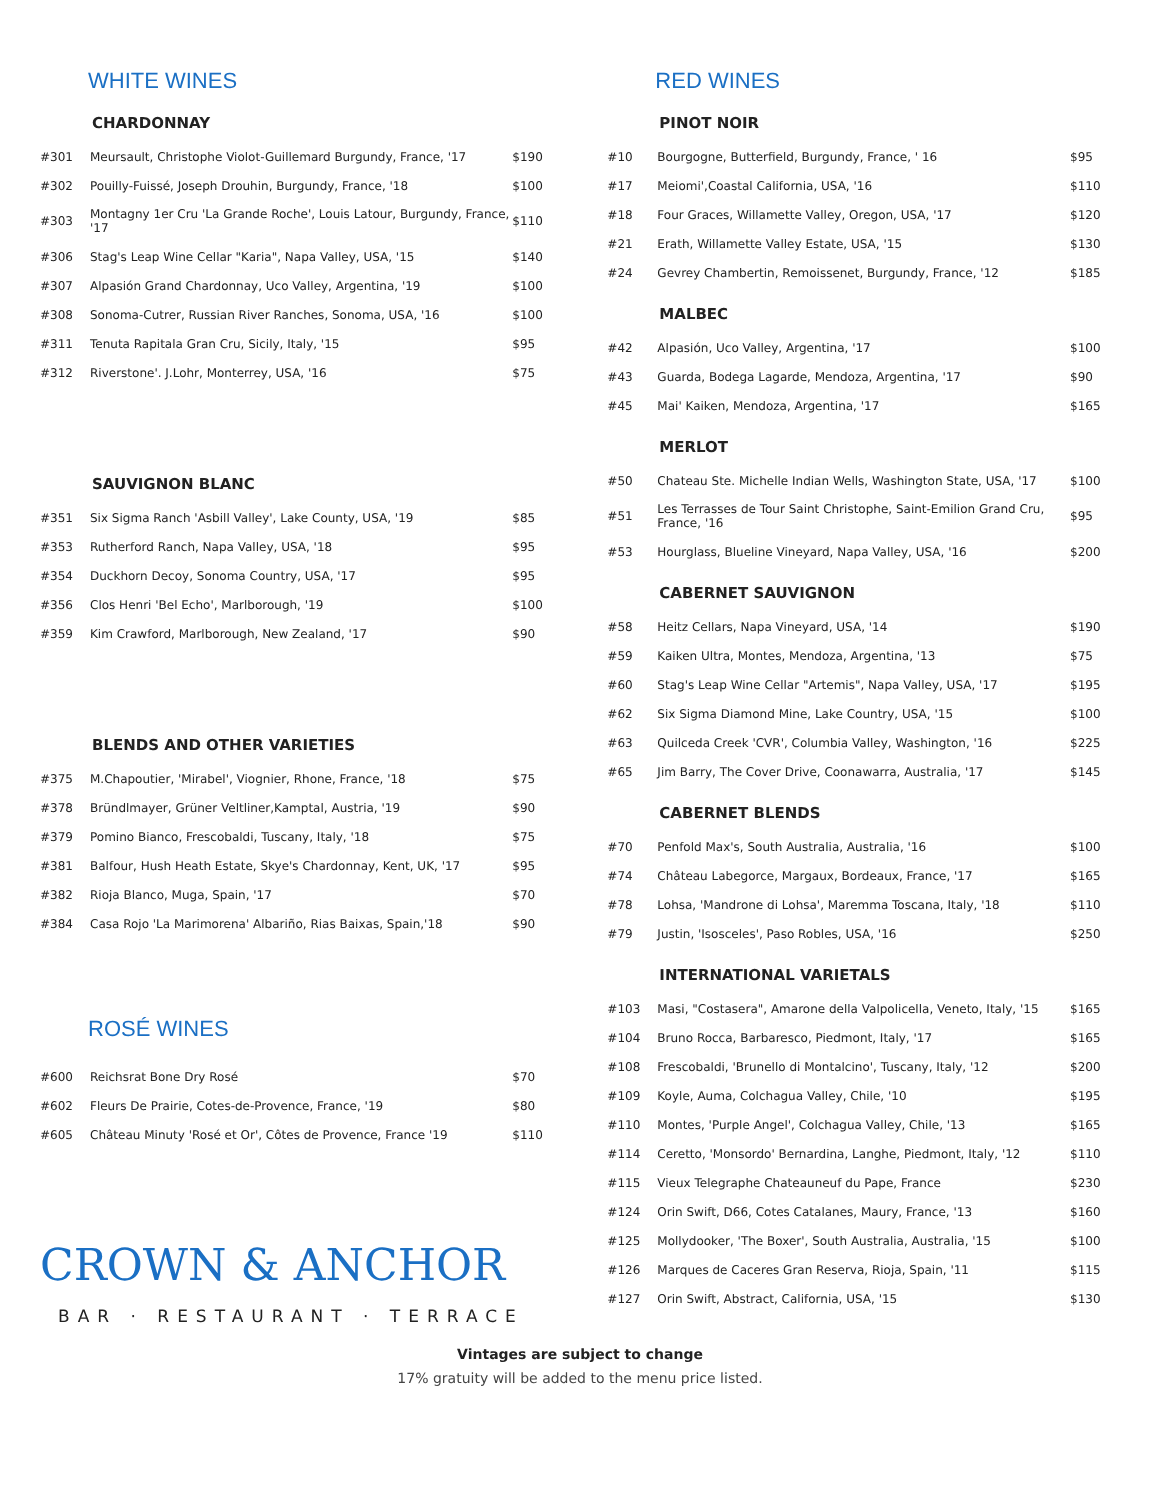WHITE WINES
CHARDONNAY
| #301 | Meursault, Christophe Violot-Guillemard Burgundy, France, '17 | $190 |
| #302 | Pouilly-Fuissé, Joseph Drouhin, Burgundy, France, '18 | $100 |
| #303 | Montagny 1er Cru 'La Grande Roche', Louis Latour, Burgundy, France, '17 | $110 |
| #306 | Stag's Leap Wine Cellar "Karia", Napa Valley, USA, '15 | $140 |
| #307 | Alpasión Grand Chardonnay, Uco Valley, Argentina, '19 | $100 |
| #308 | Sonoma-Cutrer, Russian River Ranches, Sonoma, USA, '16 | $100 |
| #311 | Tenuta Rapitala Gran Cru, Sicily, Italy, '15 | $95 |
| #312 | Riverstone'. J.Lohr, Monterrey, USA, '16 | $75 |
SAUVIGNON BLANC
| #351 | Six Sigma Ranch 'Asbill Valley', Lake County, USA, '19 | $85 |
| #353 | Rutherford Ranch, Napa Valley, USA, '18 | $95 |
| #354 | Duckhorn Decoy, Sonoma Country, USA, '17 | $95 |
| #356 | Clos Henri 'Bel Echo', Marlborough, '19 | $100 |
| #359 | Kim Crawford, Marlborough, New Zealand, '17 | $90 |
BLENDS AND OTHER VARIETIES
| #375 | M.Chapoutier, 'Mirabel', Viognier, Rhone, France, '18 | $75 |
| #378 | Bründlmayer, Grüner Veltliner,Kamptal, Austria, '19 | $90 |
| #379 | Pomino Bianco, Frescobaldi, Tuscany, Italy, '18 | $75 |
| #381 | Balfour, Hush Heath Estate, Skye's Chardonnay, Kent, UK, '17 | $95 |
| #382 | Rioja Blanco, Muga, Spain, '17 | $70 |
| #384 | Casa Rojo 'La Marimorena' Albariño, Rias Baixas, Spain,'18 | $90 |
ROSÉ WINES
| #600 | Reichsrat Bone Dry Rosé | $70 |
| #602 | Fleurs De Prairie, Cotes-de-Provence, France, '19 | $80 |
| #605 | Château Minuty 'Rosé et Or', Côtes de Provence, France '19 | $110 |
CROWN & ANCHOR
BAR · RESTAURANT · TERRACE
RED WINES
PINOT NOIR
| #10 | Bourgogne, Butterfield, Burgundy, France, ' 16 | $95 |
| #17 | Meiomi',Coastal California, USA, '16 | $110 |
| #18 | Four Graces, Willamette Valley, Oregon, USA, '17 | $120 |
| #21 | Erath, Willamette Valley Estate, USA, '15 | $130 |
| #24 | Gevrey Chambertin, Remoissenet, Burgundy, France, '12 | $185 |
MALBEC
| #42 | Alpasión, Uco Valley, Argentina, '17 | $100 |
| #43 | Guarda, Bodega Lagarde, Mendoza, Argentina, '17 | $90 |
| #45 | Mai' Kaiken, Mendoza, Argentina, '17 | $165 |
MERLOT
| #50 | Chateau Ste. Michelle Indian Wells, Washington State, USA, '17 | $100 |
| #51 | Les Terrasses de Tour Saint Christophe, Saint-Emilion Grand Cru, France, '16 | $95 |
| #53 | Hourglass, Blueline Vineyard, Napa Valley, USA, '16 | $200 |
CABERNET SAUVIGNON
| #58 | Heitz Cellars, Napa Vineyard, USA, '14 | $190 |
| #59 | Kaiken Ultra, Montes, Mendoza, Argentina, '13 | $75 |
| #60 | Stag's Leap Wine Cellar "Artemis", Napa Valley, USA, '17 | $195 |
| #62 | Six Sigma Diamond Mine, Lake Country, USA, '15 | $100 |
| #63 | Quilceda Creek 'CVR', Columbia Valley, Washington, '16 | $225 |
| #65 | Jim Barry, The Cover Drive, Coonawarra, Australia, '17 | $145 |
CABERNET BLENDS
| #70 | Penfold Max's, South Australia, Australia, '16 | $100 |
| #74 | Château Labegorce, Margaux, Bordeaux, France, '17 | $165 |
| #78 | Lohsa, 'Mandrone di Lohsa', Maremma Toscana, Italy, '18 | $110 |
| #79 | Justin, 'Isosceles', Paso Robles, USA, '16 | $250 |
INTERNATIONAL VARIETALS
| #103 | Masi, "Costasera", Amarone della Valpolicella, Veneto, Italy, '15 | $165 |
| #104 | Bruno Rocca, Barbaresco, Piedmont, Italy, '17 | $165 |
| #108 | Frescobaldi, 'Brunello di Montalcino', Tuscany, Italy, '12 | $200 |
| #109 | Koyle, Auma, Colchagua Valley, Chile, '10 | $195 |
| #110 | Montes, 'Purple Angel', Colchagua Valley, Chile, '13 | $165 |
| #114 | Ceretto, 'Monsordo' Bernardina, Langhe, Piedmont, Italy, '12 | $110 |
| #115 | Vieux Telegraphe Chateauneuf du Pape, France | $230 |
| #124 | Orin Swift, D66, Cotes Catalanes, Maury, France, '13 | $160 |
| #125 | Mollydooker, 'The Boxer', South Australia, Australia, '15 | $100 |
| #126 | Marques de Caceres Gran Reserva, Rioja, Spain, '11 | $115 |
| #127 | Orin Swift, Abstract, California, USA, '15 | $130 |
Vintages are subject to change
17% gratuity will be added to the menu price listed.